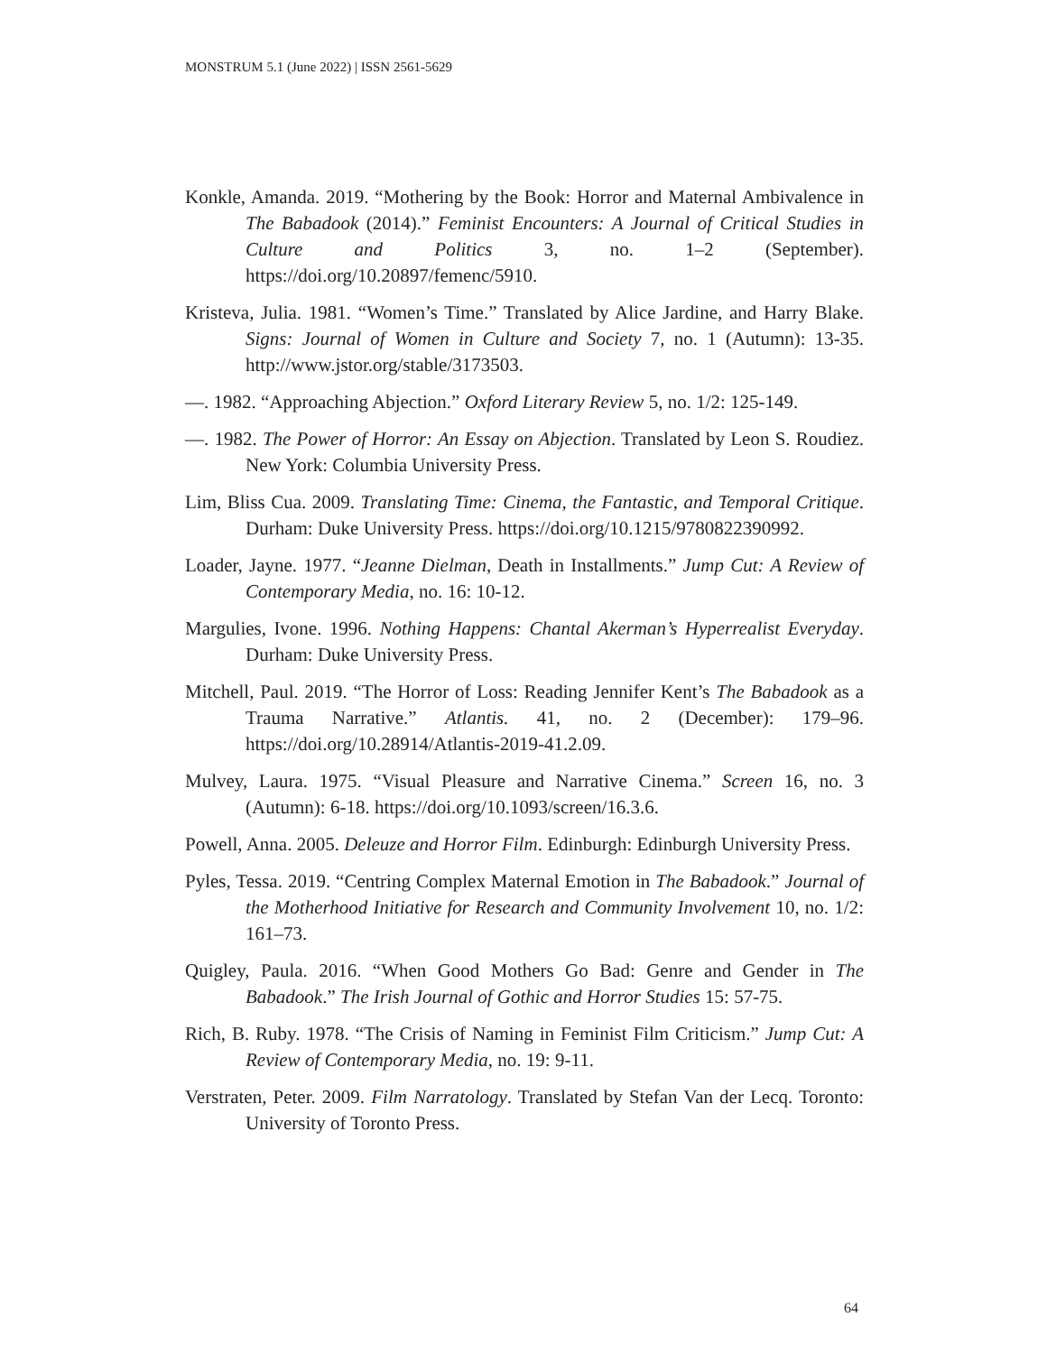MONSTRUM 5.1 (June 2022) | ISSN 2561-5629
Konkle, Amanda. 2019. “Mothering by the Book: Horror and Maternal Ambivalence in The Babadook (2014).” Feminist Encounters: A Journal of Critical Studies in Culture and Politics 3, no. 1–2 (September). https://doi.org/10.20897/femenc/5910.
Kristeva, Julia. 1981. “Women’s Time.” Translated by Alice Jardine, and Harry Blake. Signs: Journal of Women in Culture and Society 7, no. 1 (Autumn): 13-35. http://www.jstor.org/stable/3173503.
—. 1982. “Approaching Abjection.” Oxford Literary Review 5, no. 1/2: 125-149.
—. 1982. The Power of Horror: An Essay on Abjection. Translated by Leon S. Roudiez. New York: Columbia University Press.
Lim, Bliss Cua. 2009. Translating Time: Cinema, the Fantastic, and Temporal Critique. Durham: Duke University Press. https://doi.org/10.1215/9780822390992.
Loader, Jayne. 1977. “Jeanne Dielman, Death in Installments.” Jump Cut: A Review of Contemporary Media, no. 16: 10-12.
Margulies, Ivone. 1996. Nothing Happens: Chantal Akerman’s Hyperrealist Everyday. Durham: Duke University Press.
Mitchell, Paul. 2019. “The Horror of Loss: Reading Jennifer Kent’s The Babadook as a Trauma Narrative.” Atlantis. 41, no. 2 (December): 179–96. https://doi.org/10.28914/Atlantis-2019-41.2.09.
Mulvey, Laura. 1975. “Visual Pleasure and Narrative Cinema.” Screen 16, no. 3 (Autumn): 6-18. https://doi.org/10.1093/screen/16.3.6.
Powell, Anna. 2005. Deleuze and Horror Film. Edinburgh: Edinburgh University Press.
Pyles, Tessa. 2019. “Centring Complex Maternal Emotion in The Babadook.” Journal of the Motherhood Initiative for Research and Community Involvement 10, no. 1/2: 161–73.
Quigley, Paula. 2016. “When Good Mothers Go Bad: Genre and Gender in The Babadook.” The Irish Journal of Gothic and Horror Studies 15: 57-75.
Rich, B. Ruby. 1978. “The Crisis of Naming in Feminist Film Criticism.” Jump Cut: A Review of Contemporary Media, no. 19: 9-11.
Verstraten, Peter. 2009. Film Narratology. Translated by Stefan Van der Lecq. Toronto: University of Toronto Press.
64